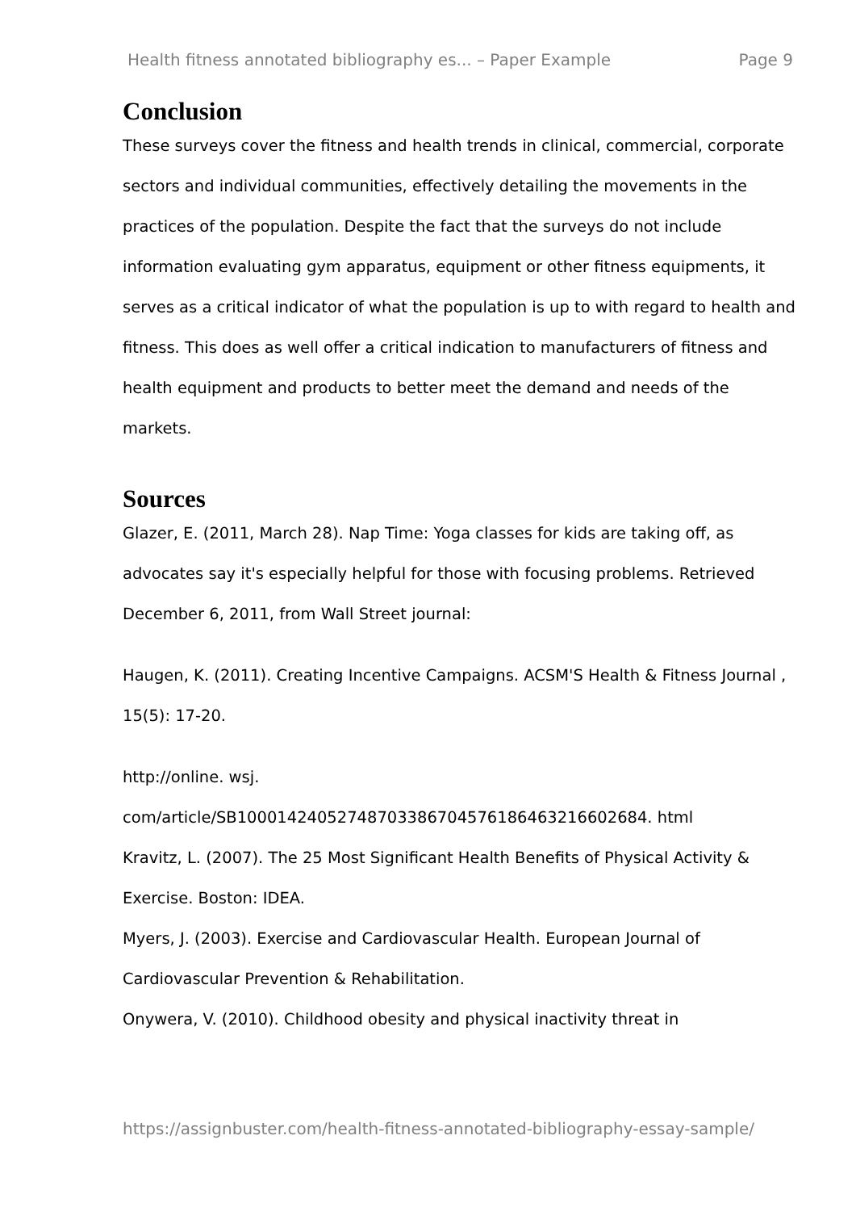Health fitness annotated bibliography es... – Paper Example Page 9
Conclusion
These surveys cover the fitness and health trends in clinical, commercial, corporate sectors and individual communities, effectively detailing the movements in the practices of the population. Despite the fact that the surveys do not include information evaluating gym apparatus, equipment or other fitness equipments, it serves as a critical indicator of what the population is up to with regard to health and fitness. This does as well offer a critical indication to manufacturers of fitness and health equipment and products to better meet the demand and needs of the markets.
Sources
Glazer, E. (2011, March 28). Nap Time: Yoga classes for kids are taking off, as advocates say it's especially helpful for those with focusing problems. Retrieved December 6, 2011, from Wall Street journal:
Haugen, K. (2011). Creating Incentive Campaigns. ACSM'S Health & Fitness Journal , 15(5): 17-20.
http://online. wsj.
com/article/SB10001424052748703386704576186463216602684. html
Kravitz, L. (2007). The 25 Most Significant Health Benefits of Physical Activity & Exercise. Boston: IDEA.
Myers, J. (2003). Exercise and Cardiovascular Health. European Journal of Cardiovascular Prevention & Rehabilitation.
Onywera, V. (2010). Childhood obesity and physical inactivity threat in
https://assignbuster.com/health-fitness-annotated-bibliography-essay-sample/